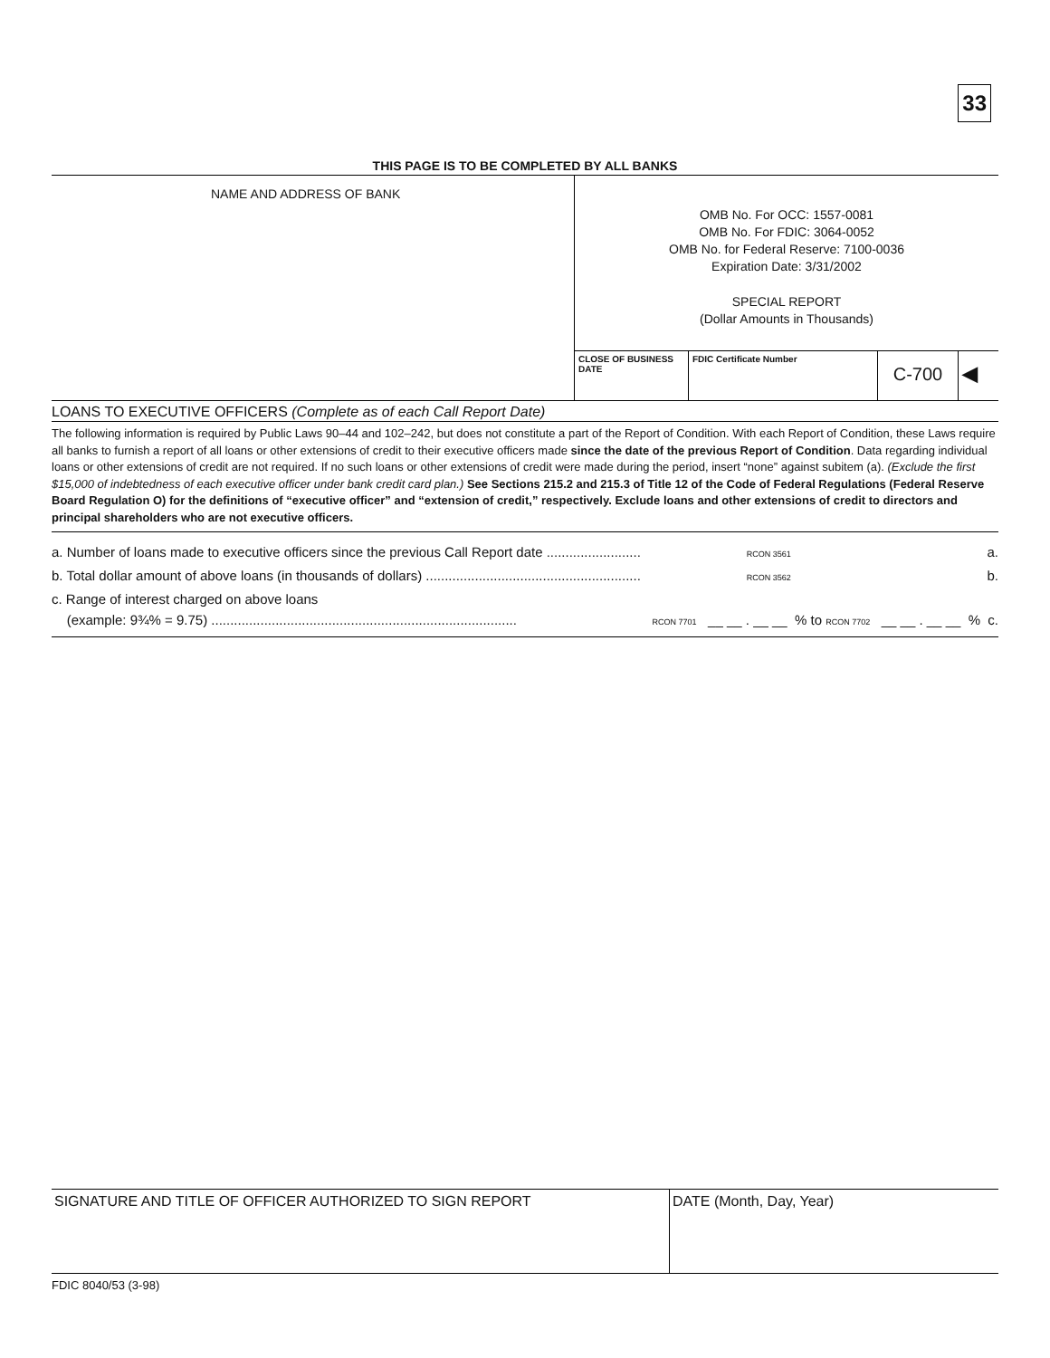33
THIS PAGE IS TO BE COMPLETED BY ALL BANKS
NAME AND ADDRESS OF BANK
OMB No. For OCC: 1557-0081
OMB No. For FDIC: 3064-0052
OMB No. for Federal Reserve: 7100-0036
Expiration Date: 3/31/2002
SPECIAL REPORT
(Dollar Amounts in Thousands)
CLOSE OF BUSINESS DATE
FDIC Certificate Number
C-700 ◀
LOANS TO EXECUTIVE OFFICERS (Complete as of each Call Report Date)
The following information is required by Public Laws 90–44 and 102–242, but does not constitute a part of the Report of Condition. With each Report of Condition, these Laws require all banks to furnish a report of all loans or other extensions of credit to their executive officers made since the date of the previous Report of Condition. Data regarding individual loans or other extensions of credit are not required. If no such loans or other extensions of credit were made during the period, insert “none” against subitem (a). (Exclude the first $15,000 of indebtedness of each executive officer under bank credit card plan.) See Sections 215.2 and 215.3 of Title 12 of the Code of Federal Regulations (Federal Reserve Board Regulation O) for the definitions of “executive officer” and “extension of credit,” respectively. Exclude loans and other extensions of credit to directors and principal shareholders who are not executive officers.
a. Number of loans made to executive officers since the previous Call Report date ......................... RCON 3561 a.
b. Total dollar amount of above loans (in thousands of dollars) ......................................................... RCON 3562 b.
c. Range of interest charged on above loans
(example: 9¾% = 9.75) ................................................................................. RCON 7701 __ __ . __ __ % to RCON 7702 __ __ . __ __ % c.
SIGNATURE AND TITLE OF OFFICER AUTHORIZED TO SIGN REPORT DATE (Month, Day, Year)
FDIC 8040/53 (3-98)